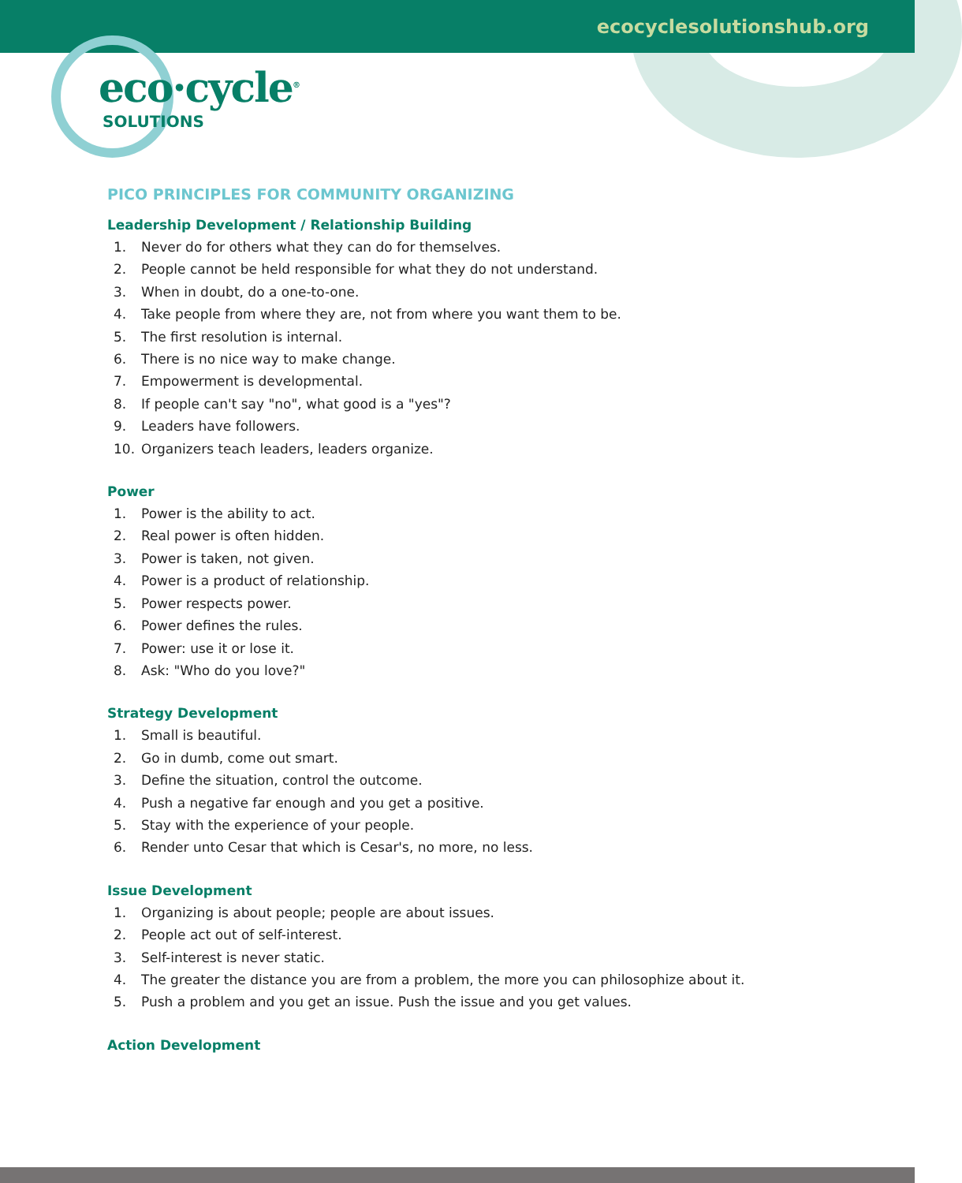ecocyclesolutionshub.org
eco·cycle<sup>®</sup>
SOLUTIONS
PICO PRINCIPLES FOR COMMUNITY ORGANIZING
Leadership Development / Relationship Building
1. Never do for others what they can do for themselves.
2. People cannot be held responsible for what they do not understand.
3. When in doubt, do a one-to-one.
4. Take people from where they are, not from where you want them to be.
5. The first resolution is internal.
6. There is no nice way to make change.
7. Empowerment is developmental.
8. If people can't say "no", what good is a "yes"?
9. Leaders have followers.
10. Organizers teach leaders, leaders organize.
Power
1. Power is the ability to act.
2. Real power is often hidden.
3. Power is taken, not given.
4. Power is a product of relationship.
5. Power respects power.
6. Power defines the rules.
7. Power: use it or lose it.
8. Ask: "Who do you love?"
Strategy Development
1. Small is beautiful.
2. Go in dumb, come out smart.
3. Define the situation, control the outcome.
4. Push a negative far enough and you get a positive.
5. Stay with the experience of your people.
6. Render unto Cesar that which is Cesar's, no more, no less.
Issue Development
1. Organizing is about people; people are about issues.
2. People act out of self-interest.
3. Self-interest is never static.
4. The greater the distance you are from a problem, the more you can philosophize about it.
5. Push a problem and you get an issue. Push the issue and you get values.
Action Development